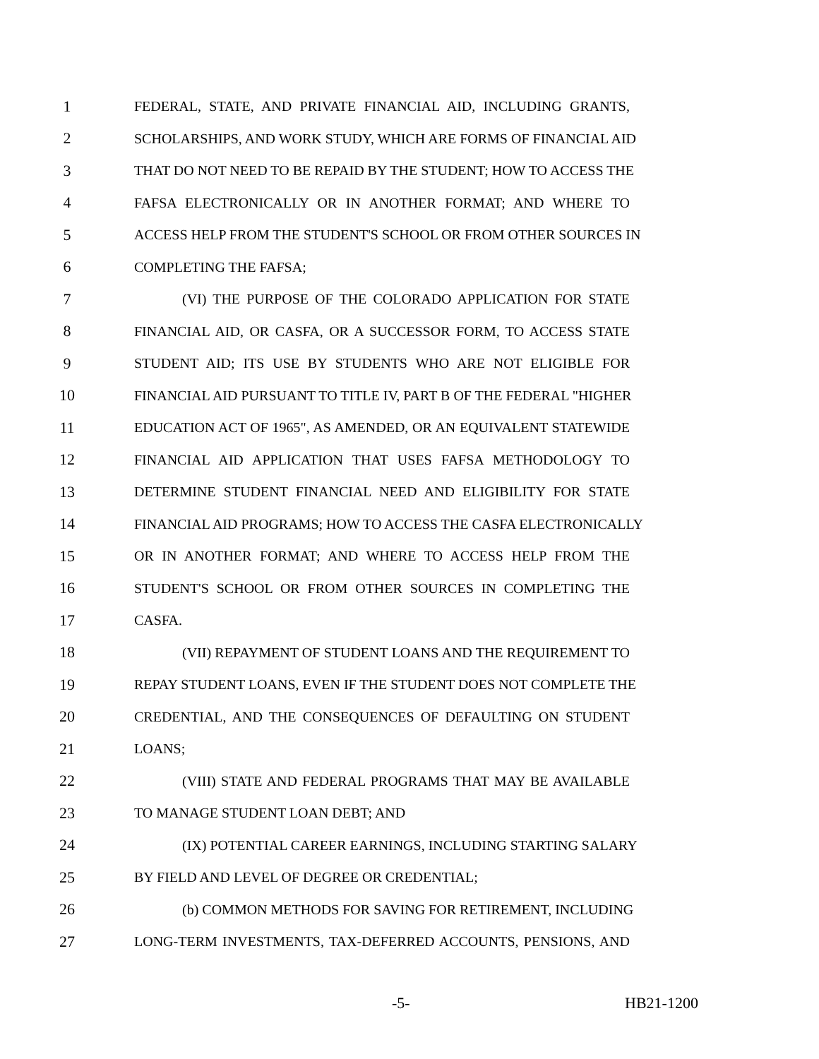1 FEDERAL, STATE, AND PRIVATE FINANCIAL AID, INCLUDING GRANTS,
2 SCHOLARSHIPS, AND WORK STUDY, WHICH ARE FORMS OF FINANCIAL AID
3 THAT DO NOT NEED TO BE REPAID BY THE STUDENT; HOW TO ACCESS THE
4 FAFSA ELECTRONICALLY OR IN ANOTHER FORMAT; AND WHERE TO
5 ACCESS HELP FROM THE STUDENT'S SCHOOL OR FROM OTHER SOURCES IN
6 COMPLETING THE FAFSA;
7 (VI) THE PURPOSE OF THE COLORADO APPLICATION FOR STATE
8 FINANCIAL AID, OR CASFA, OR A SUCCESSOR FORM, TO ACCESS STATE
9 STUDENT AID; ITS USE BY STUDENTS WHO ARE NOT ELIGIBLE FOR
10 FINANCIAL AID PURSUANT TO TITLE IV, PART B OF THE FEDERAL "HIGHER
11 EDUCATION ACT OF 1965", AS AMENDED, OR AN EQUIVALENT STATEWIDE
12 FINANCIAL AID APPLICATION THAT USES FAFSA METHODOLOGY TO
13 DETERMINE STUDENT FINANCIAL NEED AND ELIGIBILITY FOR STATE
14 FINANCIAL AID PROGRAMS; HOW TO ACCESS THE CASFA ELECTRONICALLY
15 OR IN ANOTHER FORMAT; AND WHERE TO ACCESS HELP FROM THE
16 STUDENT'S SCHOOL OR FROM OTHER SOURCES IN COMPLETING THE
17 CASFA.
18 (VII) REPAYMENT OF STUDENT LOANS AND THE REQUIREMENT TO
19 REPAY STUDENT LOANS, EVEN IF THE STUDENT DOES NOT COMPLETE THE
20 CREDENTIAL, AND THE CONSEQUENCES OF DEFAULTING ON STUDENT
21 LOANS;
22 (VIII) STATE AND FEDERAL PROGRAMS THAT MAY BE AVAILABLE
23 TO MANAGE STUDENT LOAN DEBT; AND
24 (IX) POTENTIAL CAREER EARNINGS, INCLUDING STARTING SALARY
25 BY FIELD AND LEVEL OF DEGREE OR CREDENTIAL;
26 (b) COMMON METHODS FOR SAVING FOR RETIREMENT, INCLUDING
27 LONG-TERM INVESTMENTS, TAX-DEFERRED ACCOUNTS, PENSIONS, AND
-5- HB21-1200